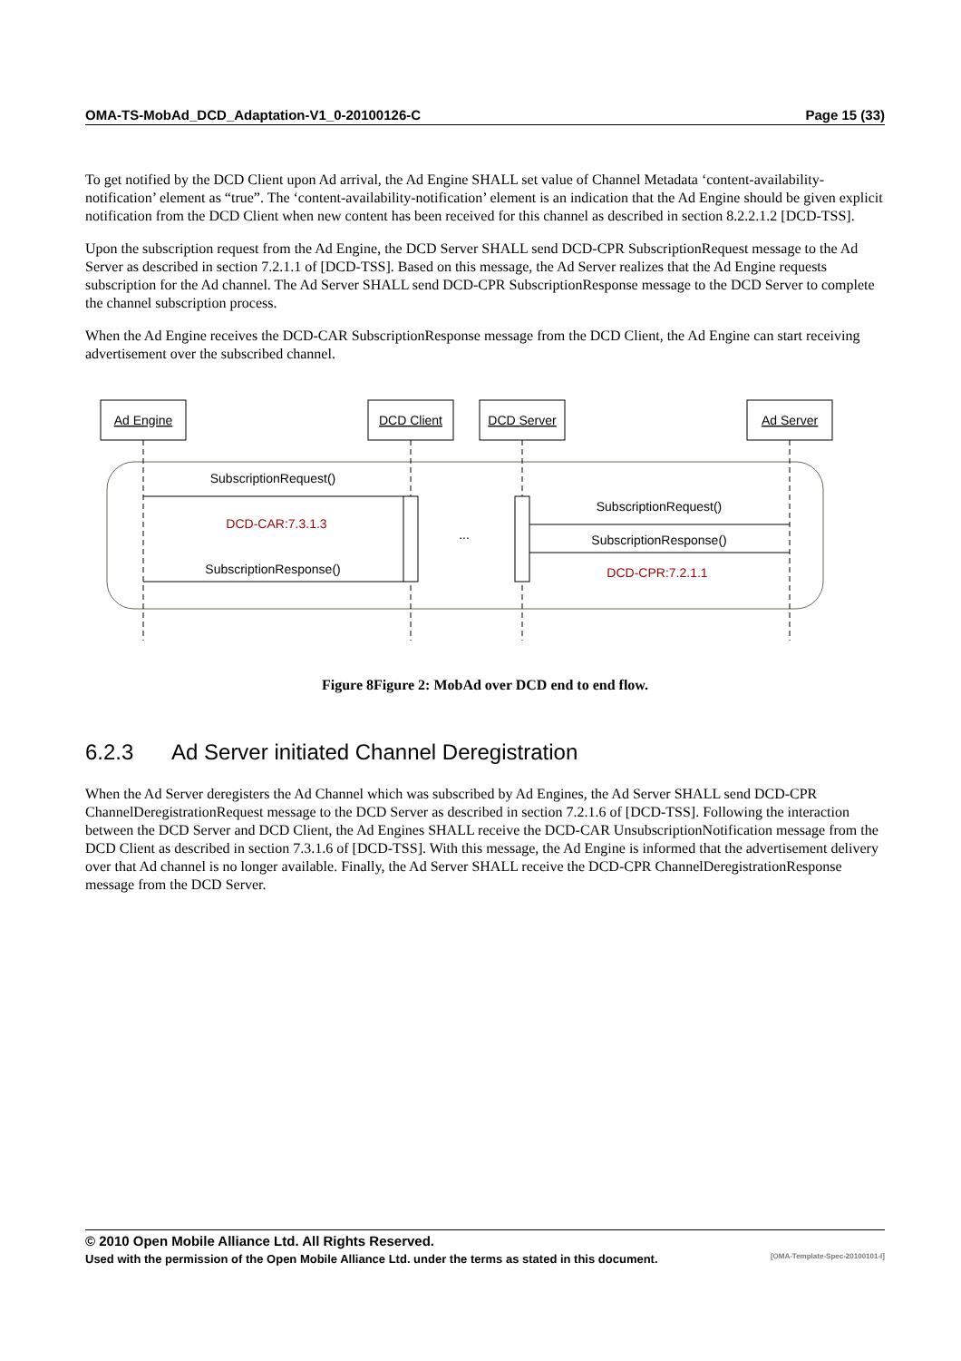OMA-TS-MobAd_DCD_Adaptation-V1_0-20100126-C Page 15 (33)
To get notified by the DCD Client upon Ad arrival, the Ad Engine SHALL set value of Channel Metadata ‘content-availability-notification’ element as “true”. The ‘content-availability-notification’ element is an indication that the Ad Engine should be given explicit notification from the DCD Client when new content has been received for this channel as described in section 8.2.2.1.2 [DCD-TSS].
Upon the subscription request from the Ad Engine, the DCD Server SHALL send DCD-CPR SubscriptionRequest message to the Ad Server as described in section 7.2.1.1 of [DCD-TSS]. Based on this message, the Ad Server realizes that the Ad Engine requests subscription for the Ad channel. The Ad Server SHALL send DCD-CPR SubscriptionResponse message to the DCD Server to complete the channel subscription process.
When the Ad Engine receives the DCD-CAR SubscriptionResponse message from the DCD Client, the Ad Engine can start receiving advertisement over the subscribed channel.
Ad Engine
DCD Client
DCD Server
Ad Server
SubscriptionRequest()
DCD-CAR:7.3.1.3
SubscriptionResponse()
...
SubscriptionRequest()
SubscriptionResponse()
DCD-CPR:7.2.1.1
Figure 8Figure 2: MobAd over DCD end to end flow.
6.2.3 Ad Server initiated Channel Deregistration
When the Ad Server deregisters the Ad Channel which was subscribed by Ad Engines, the Ad Server SHALL send DCD-CPR ChannelDeregistrationRequest message to the DCD Server as described in section 7.2.1.6 of [DCD-TSS]. Following the interaction between the DCD Server and DCD Client, the Ad Engines SHALL receive the DCD-CAR UnsubscriptionNotification message from the DCD Client as described in section 7.3.1.6 of [DCD-TSS]. With this message, the Ad Engine is informed that the advertisement delivery over that Ad channel is no longer available. Finally, the Ad Server SHALL receive the DCD-CPR ChannelDeregistrationResponse message from the DCD Server.
© 2010 Open Mobile Alliance Ltd. All Rights Reserved.
Used with the permission of the Open Mobile Alliance Ltd. under the terms as stated in this document. [OMA-Template-Spec-20100101-I]